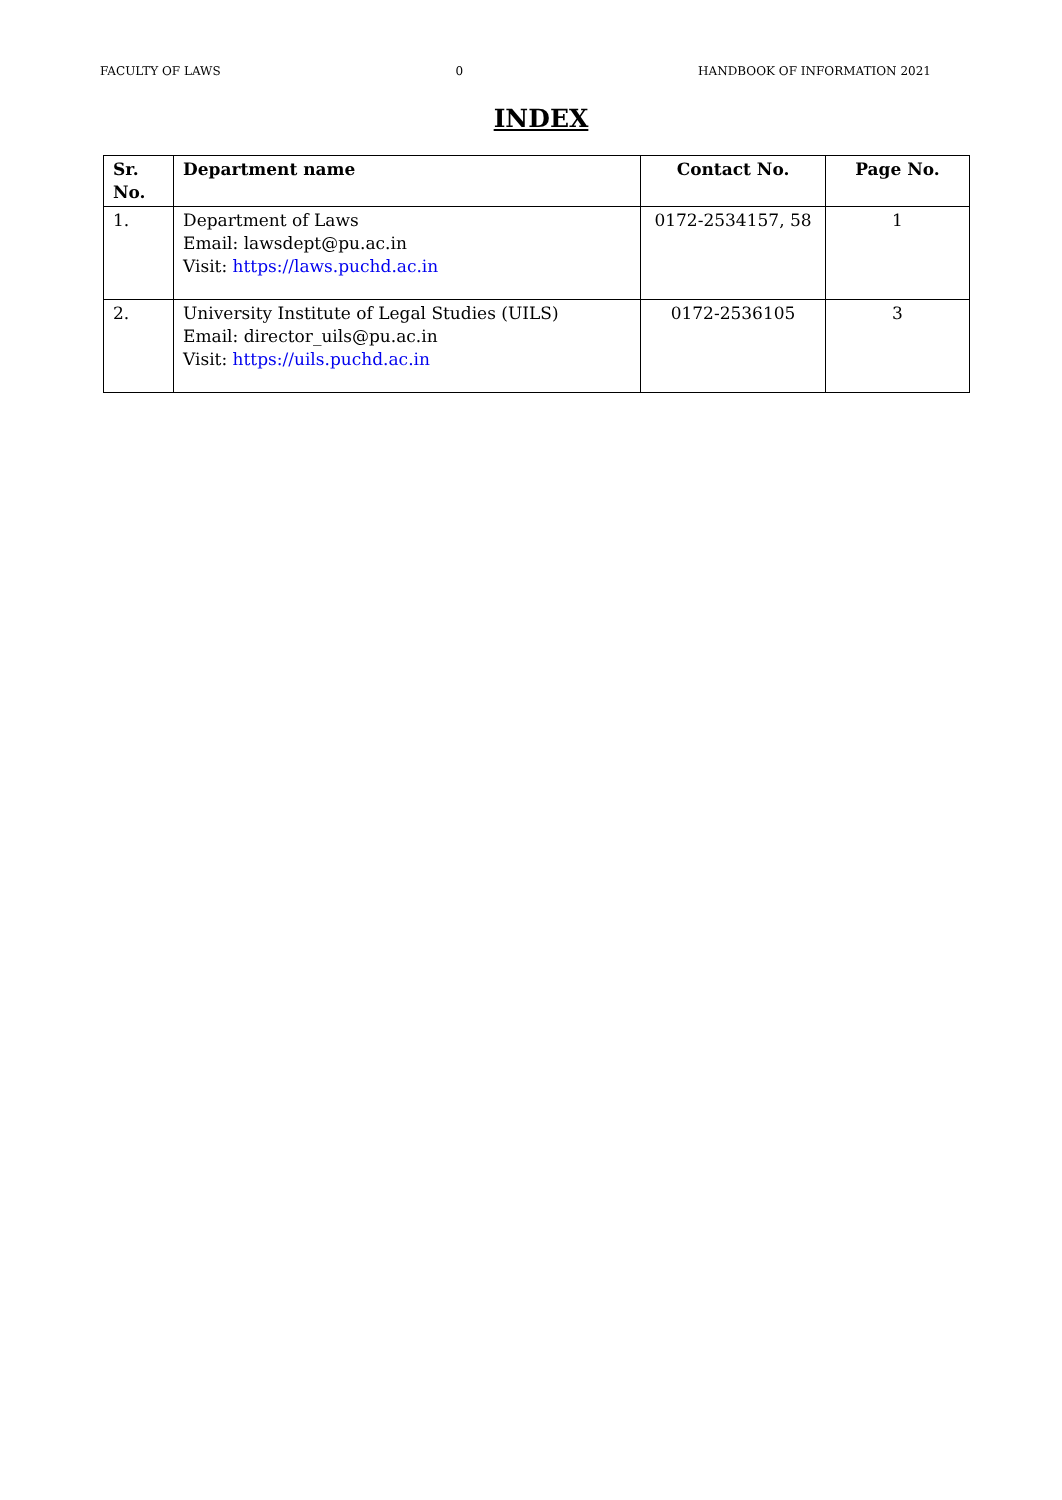FACULTY OF LAWS 0 HANDBOOK OF INFORMATION 2021
INDEX
| Sr. No. | Department name | Contact No. | Page No. |
| --- | --- | --- | --- |
| 1. | Department of Laws Email: lawsdept@pu.ac.in Visit: https://laws.puchd.ac.in | 0172-2534157, 58 | 1 |
| 2. | University Institute of Legal Studies (UILS) Email: director_uils@pu.ac.in Visit: https://uils.puchd.ac.in | 0172-2536105 | 3 |